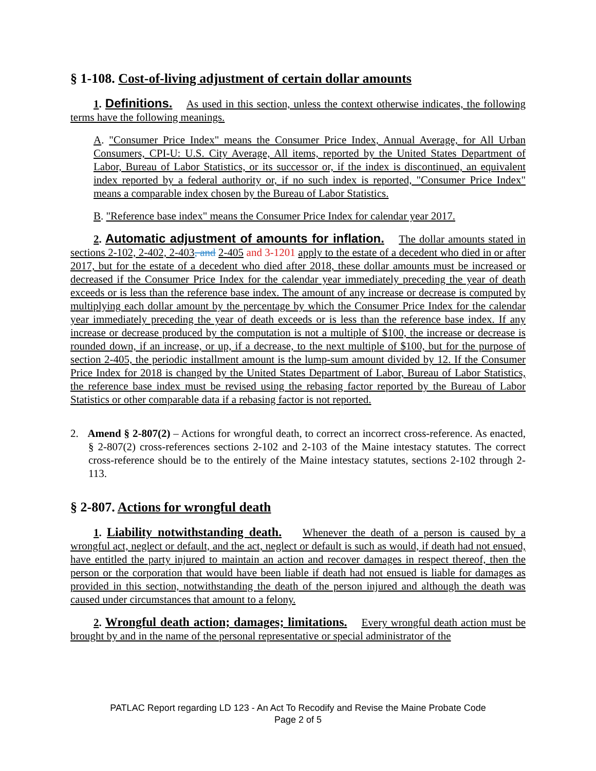§ 1-108. Cost-of-living adjustment of certain dollar amounts
1. Definitions. As used in this section, unless the context otherwise indicates, the following terms have the following meanings.
A. "Consumer Price Index" means the Consumer Price Index, Annual Average, for All Urban Consumers, CPI-U: U.S. City Average, All items, reported by the United States Department of Labor, Bureau of Labor Statistics, or its successor or, if the index is discontinued, an equivalent index reported by a federal authority or, if no such index is reported, "Consumer Price Index" means a comparable index chosen by the Bureau of Labor Statistics.
B. "Reference base index" means the Consumer Price Index for calendar year 2017.
2. Automatic adjustment of amounts for inflation. The dollar amounts stated in sections 2-102, 2-402, 2-403, and 2-405 and 3-1201 apply to the estate of a decedent who died in or after 2017, but for the estate of a decedent who died after 2018, these dollar amounts must be increased or decreased if the Consumer Price Index for the calendar year immediately preceding the year of death exceeds or is less than the reference base index. The amount of any increase or decrease is computed by multiplying each dollar amount by the percentage by which the Consumer Price Index for the calendar year immediately preceding the year of death exceeds or is less than the reference base index. If any increase or decrease produced by the computation is not a multiple of $100, the increase or decrease is rounded down, if an increase, or up, if a decrease, to the next multiple of $100, but for the purpose of section 2-405, the periodic installment amount is the lump-sum amount divided by 12. If the Consumer Price Index for 2018 is changed by the United States Department of Labor, Bureau of Labor Statistics, the reference base index must be revised using the rebasing factor reported by the Bureau of Labor Statistics or other comparable data if a rebasing factor is not reported.
2. Amend § 2-807(2) – Actions for wrongful death, to correct an incorrect cross-reference. As enacted, § 2-807(2) cross-references sections 2-102 and 2-103 of the Maine intestacy statutes. The correct cross-reference should be to the entirely of the Maine intestacy statutes, sections 2-102 through 2-113.
§ 2-807. Actions for wrongful death
1. Liability notwithstanding death. Whenever the death of a person is caused by a wrongful act, neglect or default, and the act, neglect or default is such as would, if death had not ensued, have entitled the party injured to maintain an action and recover damages in respect thereof, then the person or the corporation that would have been liable if death had not ensued is liable for damages as provided in this section, notwithstanding the death of the person injured and although the death was caused under circumstances that amount to a felony.
2. Wrongful death action; damages; limitations. Every wrongful death action must be brought by and in the name of the personal representative or special administrator of the
PATLAC Report regarding LD 123 - An Act To Recodify and Revise the Maine Probate Code
Page 2 of 5